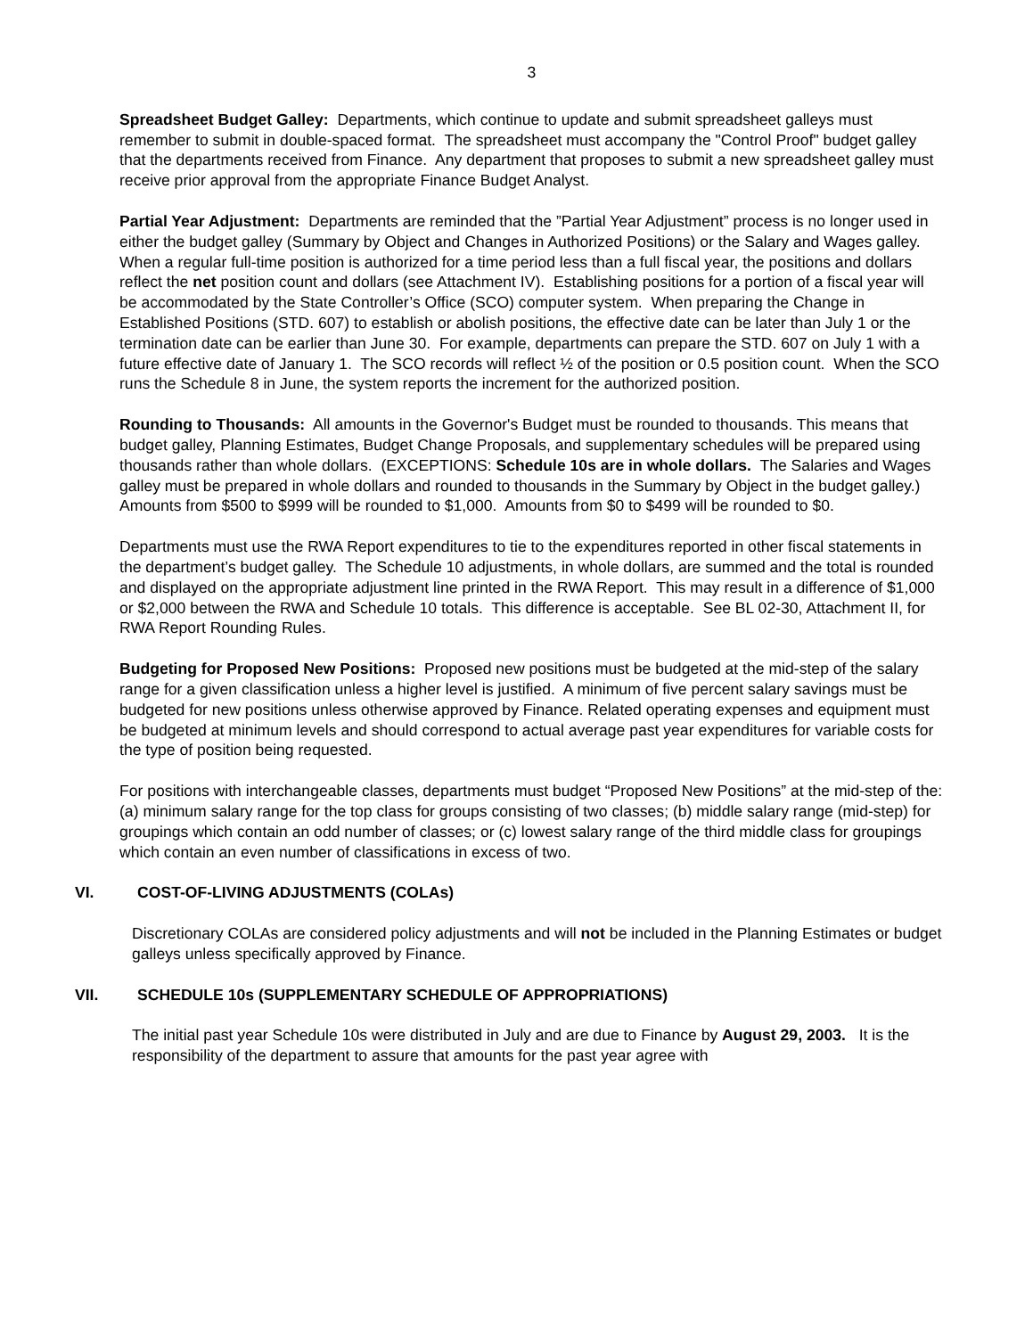3
Spreadsheet Budget Galley: Departments, which continue to update and submit spreadsheet galleys must remember to submit in double-spaced format. The spreadsheet must accompany the "Control Proof" budget galley that the departments received from Finance. Any department that proposes to submit a new spreadsheet galley must receive prior approval from the appropriate Finance Budget Analyst.
Partial Year Adjustment: Departments are reminded that the ”Partial Year Adjustment” process is no longer used in either the budget galley (Summary by Object and Changes in Authorized Positions) or the Salary and Wages galley. When a regular full-time position is authorized for a time period less than a full fiscal year, the positions and dollars reflect the net position count and dollars (see Attachment IV). Establishing positions for a portion of a fiscal year will be accommodated by the State Controller’s Office (SCO) computer system. When preparing the Change in Established Positions (STD. 607) to establish or abolish positions, the effective date can be later than July 1 or the termination date can be earlier than June 30. For example, departments can prepare the STD. 607 on July 1 with a future effective date of January 1. The SCO records will reflect ½ of the position or 0.5 position count. When the SCO runs the Schedule 8 in June, the system reports the increment for the authorized position.
Rounding to Thousands: All amounts in the Governor's Budget must be rounded to thousands. This means that budget galley, Planning Estimates, Budget Change Proposals, and supplementary schedules will be prepared using thousands rather than whole dollars. (EXCEPTIONS: Schedule 10s are in whole dollars. The Salaries and Wages galley must be prepared in whole dollars and rounded to thousands in the Summary by Object in the budget galley.) Amounts from $500 to $999 will be rounded to $1,000. Amounts from $0 to $499 will be rounded to $0.
Departments must use the RWA Report expenditures to tie to the expenditures reported in other fiscal statements in the department’s budget galley. The Schedule 10 adjustments, in whole dollars, are summed and the total is rounded and displayed on the appropriate adjustment line printed in the RWA Report. This may result in a difference of $1,000 or $2,000 between the RWA and Schedule 10 totals. This difference is acceptable. See BL 02-30, Attachment II, for RWA Report Rounding Rules.
Budgeting for Proposed New Positions: Proposed new positions must be budgeted at the mid-step of the salary range for a given classification unless a higher level is justified. A minimum of five percent salary savings must be budgeted for new positions unless otherwise approved by Finance. Related operating expenses and equipment must be budgeted at minimum levels and should correspond to actual average past year expenditures for variable costs for the type of position being requested.
For positions with interchangeable classes, departments must budget “Proposed New Positions” at the mid-step of the: (a) minimum salary range for the top class for groups consisting of two classes; (b) middle salary range (mid-step) for groupings which contain an odd number of classes; or (c) lowest salary range of the third middle class for groupings which contain an even number of classifications in excess of two.
VI. COST-OF-LIVING ADJUSTMENTS (COLAs)
Discretionary COLAs are considered policy adjustments and will not be included in the Planning Estimates or budget galleys unless specifically approved by Finance.
VII. SCHEDULE 10s (SUPPLEMENTARY SCHEDULE OF APPROPRIATIONS)
The initial past year Schedule 10s were distributed in July and are due to Finance by August 29, 2003. It is the responsibility of the department to assure that amounts for the past year agree with